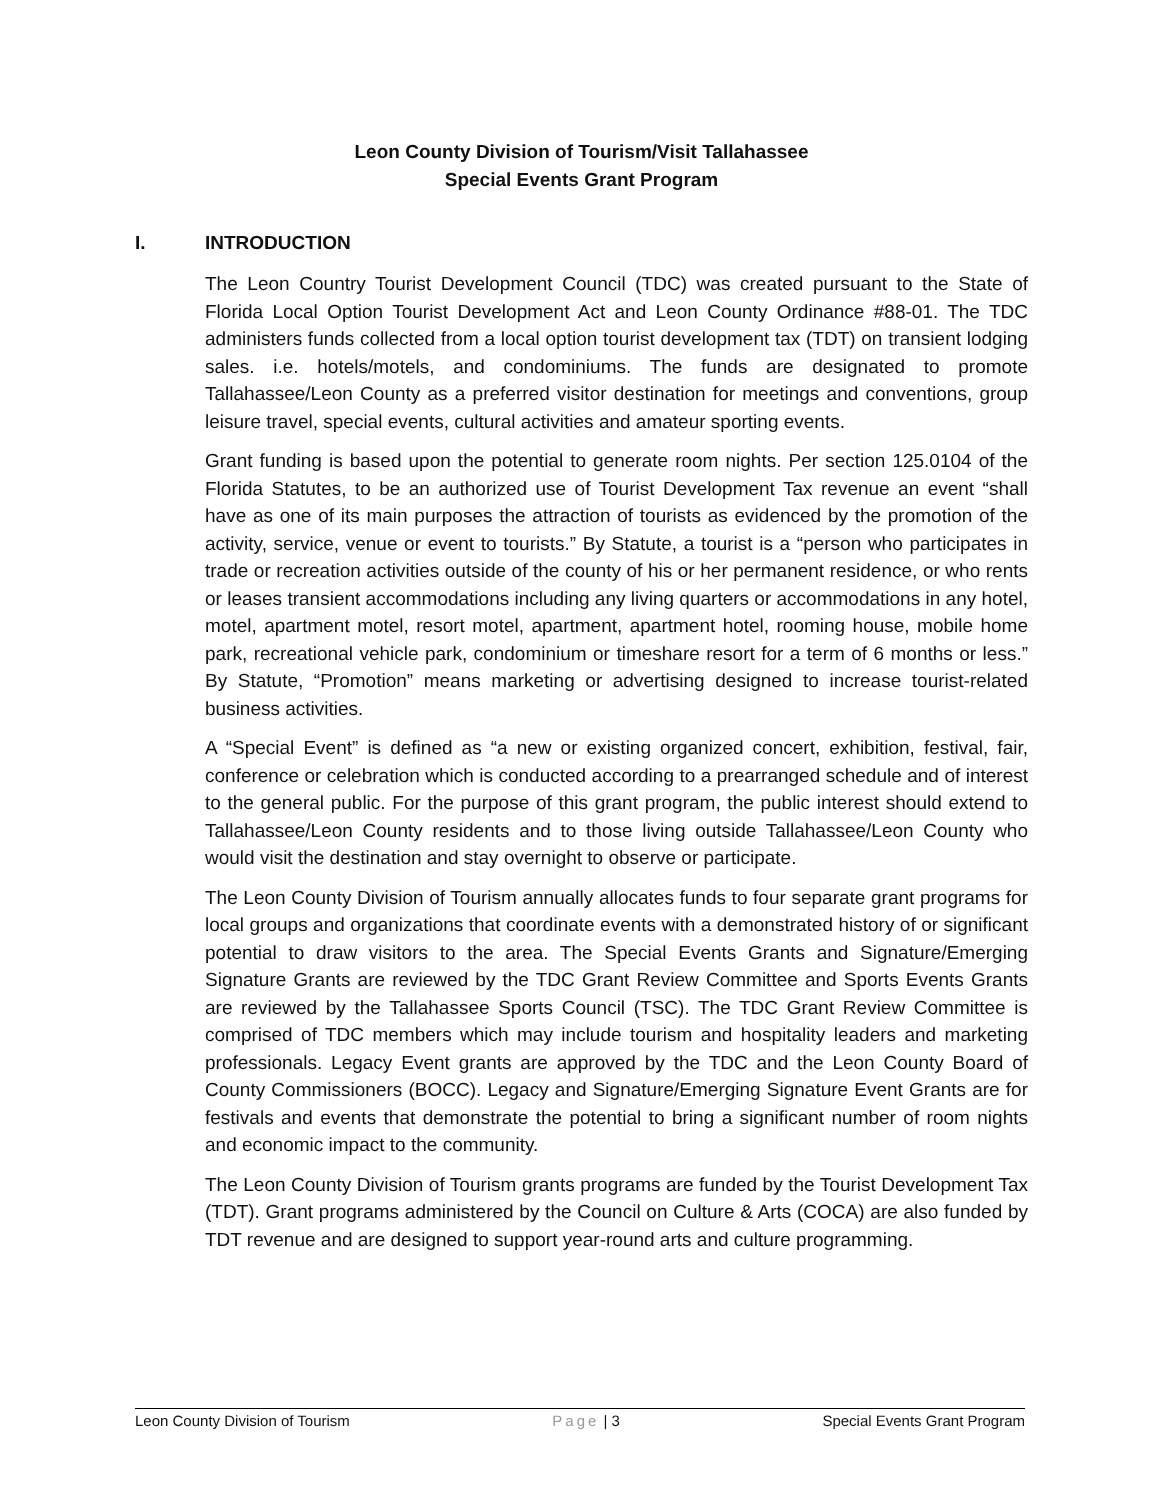Leon County Division of Tourism/Visit Tallahassee
Special Events Grant Program
I. INTRODUCTION
The Leon Country Tourist Development Council (TDC) was created pursuant to the State of Florida Local Option Tourist Development Act and Leon County Ordinance #88-01. The TDC administers funds collected from a local option tourist development tax (TDT) on transient lodging sales. i.e. hotels/motels, and condominiums. The funds are designated to promote Tallahassee/Leon County as a preferred visitor destination for meetings and conventions, group leisure travel, special events, cultural activities and amateur sporting events.
Grant funding is based upon the potential to generate room nights. Per section 125.0104 of the Florida Statutes, to be an authorized use of Tourist Development Tax revenue an event “shall have as one of its main purposes the attraction of tourists as evidenced by the promotion of the activity, service, venue or event to tourists.” By Statute, a tourist is a “person who participates in trade or recreation activities outside of the county of his or her permanent residence, or who rents or leases transient accommodations including any living quarters or accommodations in any hotel, motel, apartment motel, resort motel, apartment, apartment hotel, rooming house, mobile home park, recreational vehicle park, condominium or timeshare resort for a term of 6 months or less.” By Statute, “Promotion” means marketing or advertising designed to increase tourist-related business activities.
A “Special Event” is defined as “a new or existing organized concert, exhibition, festival, fair, conference or celebration which is conducted according to a prearranged schedule and of interest to the general public. For the purpose of this grant program, the public interest should extend to Tallahassee/Leon County residents and to those living outside Tallahassee/Leon County who would visit the destination and stay overnight to observe or participate.
The Leon County Division of Tourism annually allocates funds to four separate grant programs for local groups and organizations that coordinate events with a demonstrated history of or significant potential to draw visitors to the area. The Special Events Grants and Signature/Emerging Signature Grants are reviewed by the TDC Grant Review Committee and Sports Events Grants are reviewed by the Tallahassee Sports Council (TSC). The TDC Grant Review Committee is comprised of TDC members which may include tourism and hospitality leaders and marketing professionals. Legacy Event grants are approved by the TDC and the Leon County Board of County Commissioners (BOCC). Legacy and Signature/Emerging Signature Event Grants are for festivals and events that demonstrate the potential to bring a significant number of room nights and economic impact to the community.
The Leon County Division of Tourism grants programs are funded by the Tourist Development Tax (TDT). Grant programs administered by the Council on Culture & Arts (COCA) are also funded by TDT revenue and are designed to support year-round arts and culture programming.
Leon County Division of Tourism Page | 3 Special Events Grant Program